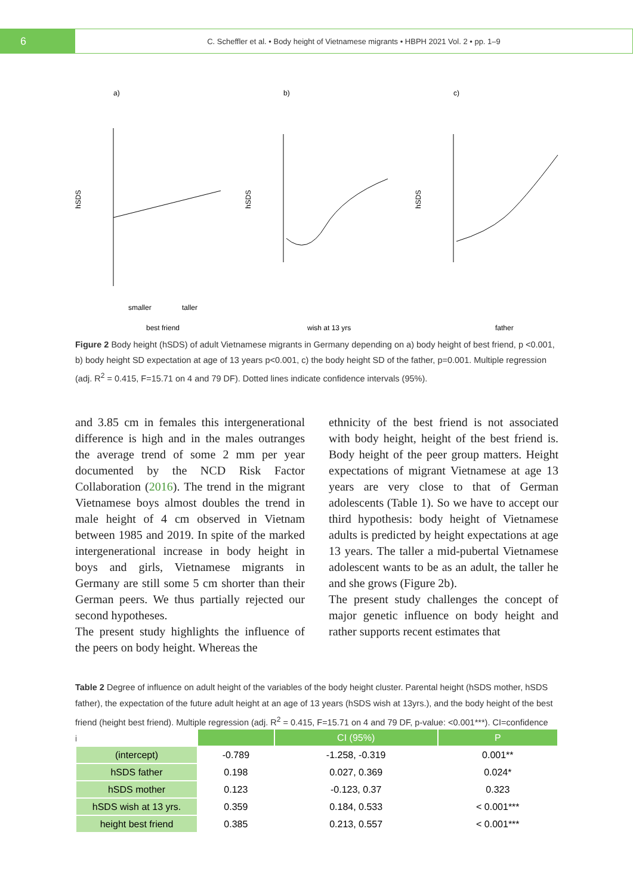6
C. Scheffler et al. • Body height of Vietnamese migrants • HBPH 2021 Vol. 2 • pp. 1–9
a)
b)
c)
hSDS
hSDS
hSDS
smaller
taller
best friend
wish at 13 yrs
father
Figure 2 Body height (hSDS) of adult Vietnamese migrants in Germany depending on a) body height of best friend, p <0.001, b) body height SD expectation at age of 13 years p<0.001, c) the body height SD of the father, p=0.001. Multiple regression (adj. R<sup>2</sup> = 0.415, F=15.71 on 4 and 79 DF). Dotted lines indicate confidence intervals (95%).
and 3.85 cm in females this intergenerational difference is high and in the males outranges the average trend of some 2 mm per year documented by the NCD Risk Factor Collaboration (2016). The trend in the migrant Vietnamese boys almost doubles the trend in male height of 4 cm observed in Vietnam between 1985 and 2019. In spite of the marked intergenerational increase in body height in boys and girls, Vietnamese migrants in Germany are still some 5 cm shorter than their German peers. We thus partially rejected our second hypotheses.
The present study highlights the influence of the peers on body height. Whereas the
ethnicity of the best friend is not associated with body height, height of the best friend is. Body height of the peer group matters. Height expectations of migrant Vietnamese at age 13 years are very close to that of German adolescents (Table 1). So we have to accept our third hypothesis: body height of Vietnamese adults is predicted by height expectations at age 13 years. The taller a mid-pubertal Vietnamese adolescent wants to be as an adult, the taller he and she grows (Figure 2b).
The present study challenges the concept of major genetic influence on body height and rather supports recent estimates that
Table 2 Degree of influence on adult height of the variables of the body height cluster. Parental height (hSDS mother, hSDS father), the expectation of the future adult height at an age of 13 years (hSDS wish at 13yrs.), and the body height of the best friend (height best friend). Multiple regression (adj. R<sup>2</sup> = 0.415, F=15.71 on 4 and 79 DF, p-value: <0.001***). CI=confidence interval.
| | | CI (95%) | P |
| --- | --- | --- | --- |
| (intercept) | -0.789 | -1.258, -0.319 | 0.001** |
| hSDS father | 0.198 | 0.027, 0.369 | 0.024* |
| hSDS mother | 0.123 | -0.123, 0.37 | 0.323 |
| hSDS wish at 13 yrs. | 0.359 | 0.184, 0.533 | < 0.001*** |
| height best friend | 0.385 | 0.213, 0.557 | < 0.001*** |